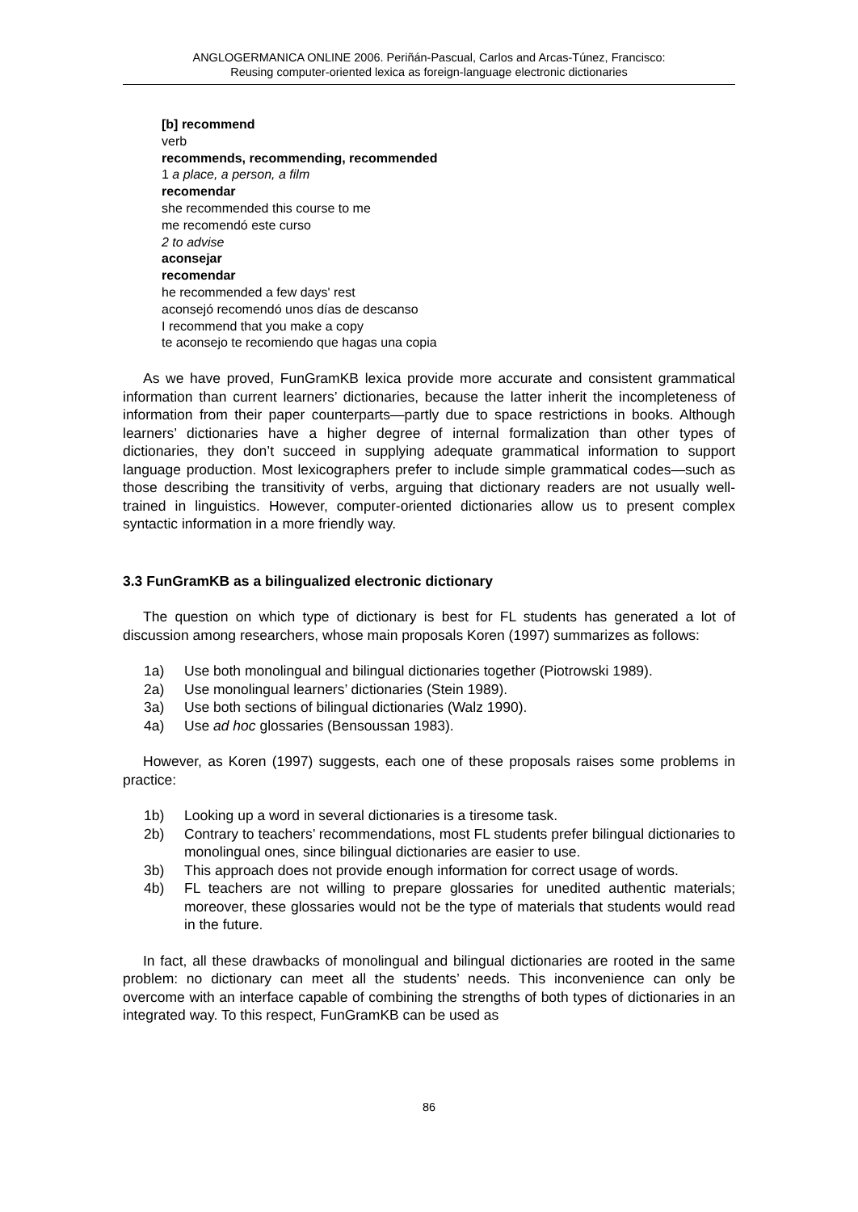ANGLOGERMANICA ONLINE 2006. Periñán-Pascual, Carlos and Arcas-Túnez, Francisco:
Reusing computer-oriented lexica as foreign-language electronic dictionaries
[b] recommend
verb
recommends, recommending, recommended
1 a place, a person, a film
recomendar
she recommended this course to me
me recomendó este curso
2 to advise
aconsejar
recomendar
he recommended a few days' rest
aconsejó recomendó unos días de descanso
I recommend that you make a copy
te aconsejo te recomiendo que hagas una copia
As we have proved, FunGramKB lexica provide more accurate and consistent grammatical information than current learners’ dictionaries, because the latter inherit the incompleteness of information from their paper counterparts—partly due to space restrictions in books. Although learners’ dictionaries have a higher degree of internal formalization than other types of dictionaries, they don’t succeed in supplying adequate grammatical information to support language production. Most lexicographers prefer to include simple grammatical codes—such as those describing the transitivity of verbs, arguing that dictionary readers are not usually well-trained in linguistics. However, computer-oriented dictionaries allow us to present complex syntactic information in a more friendly way.
3.3 FunGramKB as a bilingualized electronic dictionary
The question on which type of dictionary is best for FL students has generated a lot of discussion among researchers, whose main proposals Koren (1997) summarizes as follows:
1a) Use both monolingual and bilingual dictionaries together (Piotrowski 1989).
2a) Use monolingual learners’ dictionaries (Stein 1989).
3a) Use both sections of bilingual dictionaries (Walz 1990).
4a) Use ad hoc glossaries (Bensoussan 1983).
However, as Koren (1997) suggests, each one of these proposals raises some problems in practice:
1b) Looking up a word in several dictionaries is a tiresome task.
2b) Contrary to teachers’ recommendations, most FL students prefer bilingual dictionaries to monolingual ones, since bilingual dictionaries are easier to use.
3b) This approach does not provide enough information for correct usage of words.
4b) FL teachers are not willing to prepare glossaries for unedited authentic materials; moreover, these glossaries would not be the type of materials that students would read in the future.
In fact, all these drawbacks of monolingual and bilingual dictionaries are rooted in the same problem: no dictionary can meet all the students’ needs. This inconvenience can only be overcome with an interface capable of combining the strengths of both types of dictionaries in an integrated way. To this respect, FunGramKB can be used as
86